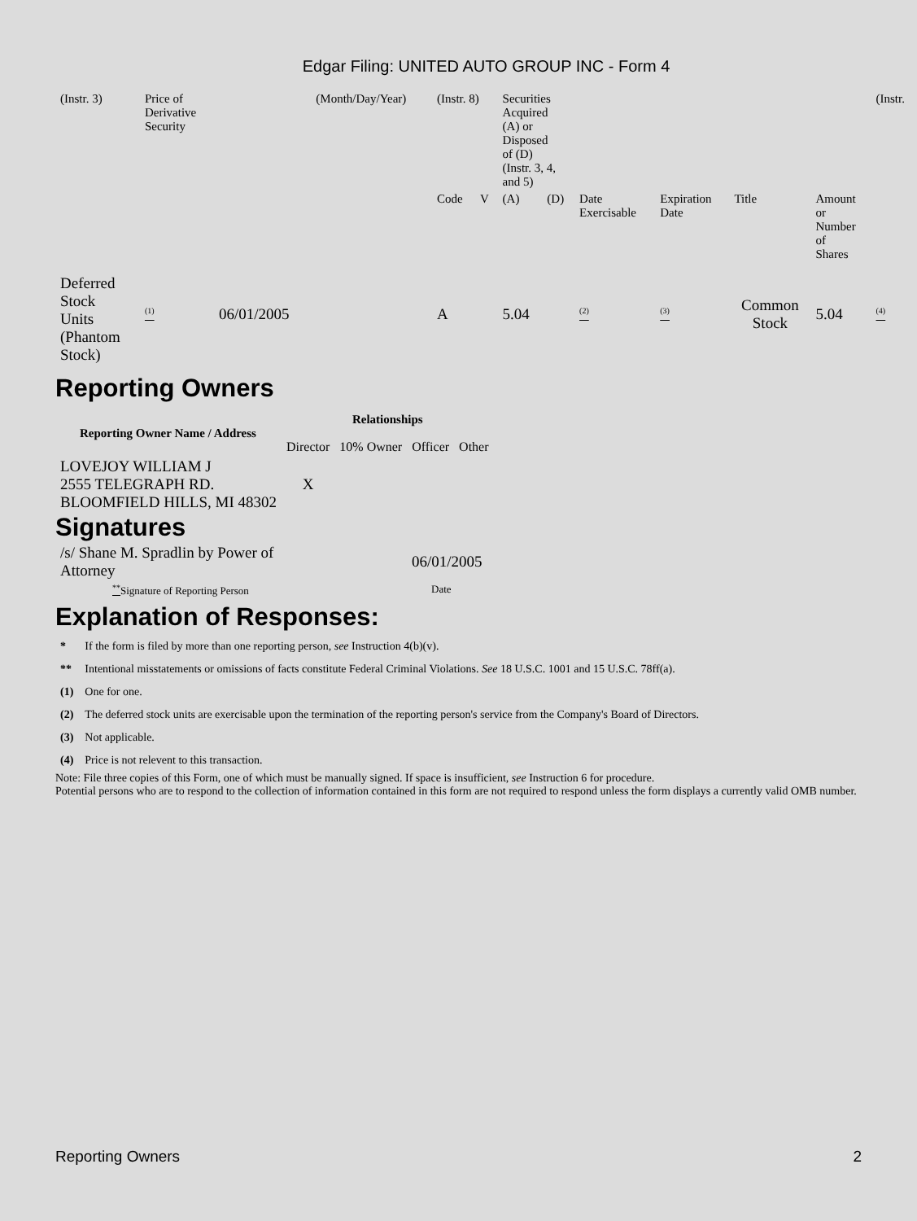Edgar Filing: UNITED AUTO GROUP INC - Form 4
| (Instr. 3) | Price of Derivative Security | | (Month/Day/Year) | (Instr. 8) | | Securities Acquired (A) or Disposed of (D) (Instr. 3, 4, and 5) | | | | | | (Instr. |
| | | | | Code | V | (A) | (D) | Date Exercisable | Expiration Date | Title | Amount or Number of Shares | |
| Deferred Stock Units (Phantom Stock) | <sup>(1)</sup> | 06/01/2005 | | A | | 5.04 | | <sup>(2)</sup> | <sup>(3)</sup> | Common Stock | 5.04 | <sup>(4)</sup> |
Reporting Owners
| Reporting Owner Name / Address | Relationships | | | |
| --- | --- | --- | --- | --- |
| | Director | 10% Owner | Officer | Other |
| LOVEJOY WILLIAM J 2555 TELEGRAPH RD. BLOOMFIELD HILLS, MI 48302 | X | | | |
Signatures
| /s/ Shane M. Spradlin by Power of Attorney | 06/01/2005 |
| <sup>**</sup> Signature of Reporting Person | Date |
Explanation of Responses:
| * | If the form is filed by more than one reporting person, see Instruction 4(b)(v). |
| ** | Intentional misstatements or omissions of facts constitute Federal Criminal Violations. See 18 U.S.C. 1001 and 15 U.S.C. 78ff(a). |
| (1) | One for one. |
| (2) | The deferred stock units are exercisable upon the termination of the reporting person's service from the Company's Board of Directors. |
| (3) | Not applicable. |
| (4) | Price is not relevent to this transaction. |
Note: File three copies of this Form, one of which must be manually signed. If space is insufficient, see Instruction 6 for procedure.
Potential persons who are to respond to the collection of information contained in this form are not required to respond unless the form displays a currently valid OMB number.
Reporting Owners 2